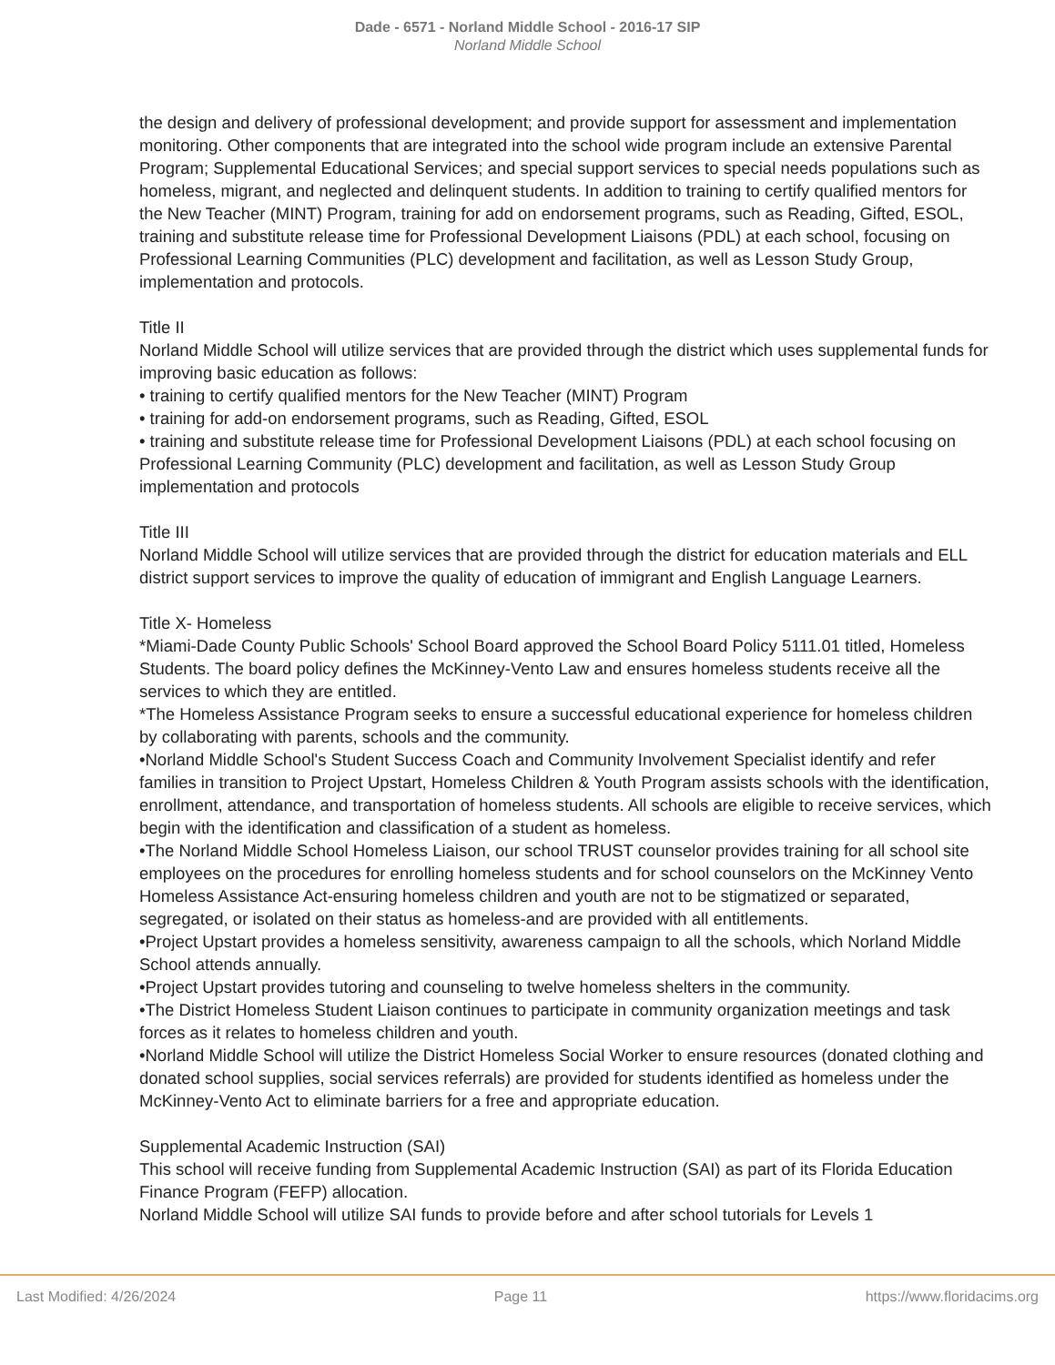Dade - 6571 - Norland Middle School - 2016-17 SIP
Norland Middle School
the design and delivery of professional development; and provide support for assessment and implementation monitoring. Other components that are integrated into the school wide program include an extensive Parental Program; Supplemental Educational Services; and special support services to special needs populations such as homeless, migrant, and neglected and delinquent students. In addition to training to certify qualified mentors for the New Teacher (MINT) Program, training for add on endorsement programs, such as Reading, Gifted, ESOL, training and substitute release time for Professional Development Liaisons (PDL) at each school, focusing on Professional Learning Communities (PLC) development and facilitation, as well as Lesson Study Group, implementation and protocols.
Title II
Norland Middle School will utilize services that are provided through the district which uses supplemental funds for improving basic education as follows:
• training to certify qualified mentors for the New Teacher (MINT) Program
• training for add-on endorsement programs, such as Reading, Gifted, ESOL
• training and substitute release time for Professional Development Liaisons (PDL) at each school focusing on Professional Learning Community (PLC) development and facilitation, as well as Lesson Study Group implementation and protocols
Title III
Norland Middle School will utilize services that are provided through the district for education materials and ELL district support services to improve the quality of education of immigrant and English Language Learners.
Title X- Homeless
*Miami-Dade County Public Schools' School Board approved the School Board Policy 5111.01 titled, Homeless Students. The board policy defines the McKinney-Vento Law and ensures homeless students receive all the services to which they are entitled.
*The Homeless Assistance Program seeks to ensure a successful educational experience for homeless children by collaborating with parents, schools and the community.
•Norland Middle School's Student Success Coach and Community Involvement Specialist identify and refer families in transition to Project Upstart, Homeless Children & Youth Program assists schools with the identification, enrollment, attendance, and transportation of homeless students. All schools are eligible to receive services, which begin with the identification and classification of a student as homeless.
•The Norland Middle School Homeless Liaison, our school TRUST counselor provides training for all school site employees on the procedures for enrolling homeless students and for school counselors on the McKinney Vento Homeless Assistance Act-ensuring homeless children and youth are not to be stigmatized or separated, segregated, or isolated on their status as homeless-and are provided with all entitlements.
•Project Upstart provides a homeless sensitivity, awareness campaign to all the schools, which Norland Middle School attends annually.
•Project Upstart provides tutoring and counseling to twelve homeless shelters in the community.
•The District Homeless Student Liaison continues to participate in community organization meetings and task forces as it relates to homeless children and youth.
•Norland Middle School will utilize the District Homeless Social Worker to ensure resources (donated clothing and donated school supplies, social services referrals) are provided for students identified as homeless under the McKinney-Vento Act to eliminate barriers for a free and appropriate education.
Supplemental Academic Instruction (SAI)
This school will receive funding from Supplemental Academic Instruction (SAI) as part of its Florida Education Finance Program (FEFP) allocation.
Norland Middle School will utilize SAI funds to provide before and after school tutorials for Levels 1
Last Modified: 4/26/2024 Page 11 https://www.floridacims.org